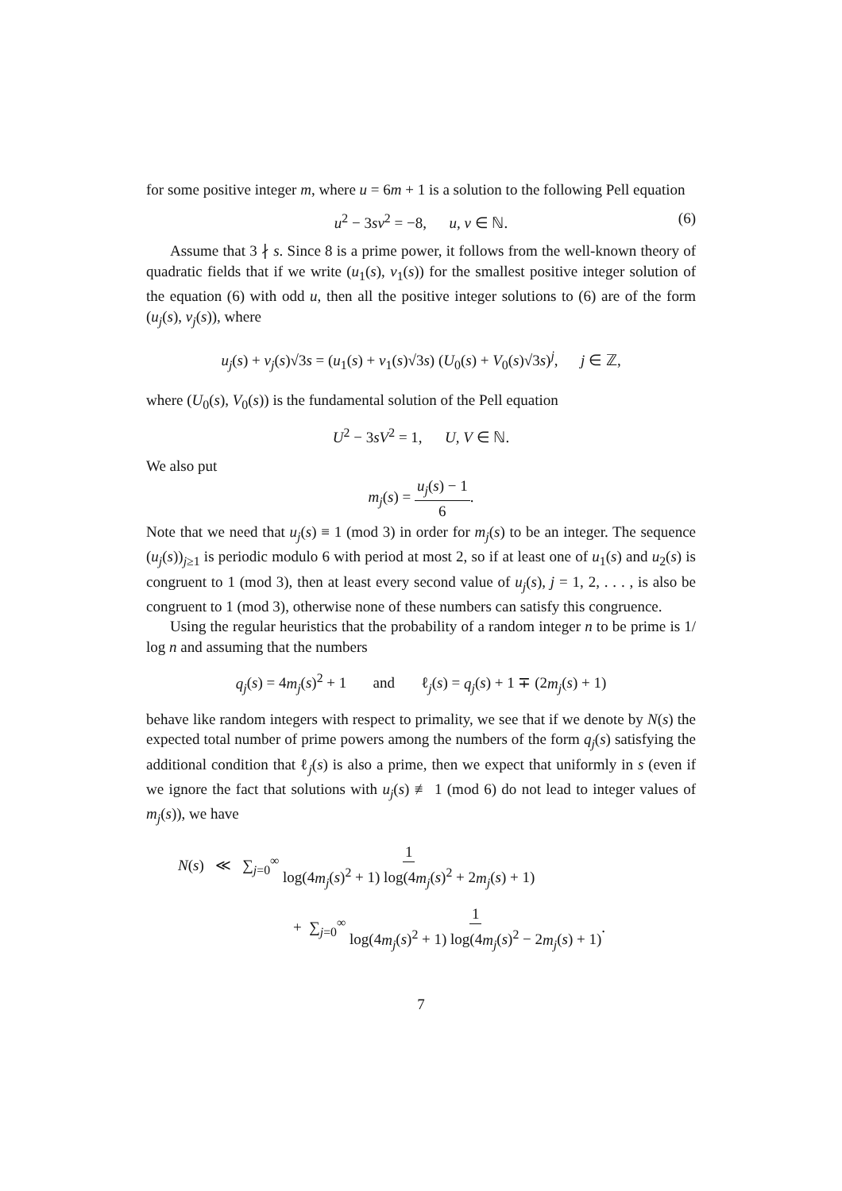for some positive integer m, where u = 6m + 1 is a solution to the following Pell equation
u<sup>2</sup> − 3sv<sup>2</sup> = −8, u, v ∈ ℕ. (6)
Assume that 3 ∤ s. Since 8 is a prime power, it follows from the well-known theory of quadratic fields that if we write (u<sub>1</sub>(s), v<sub>1</sub>(s)) for the smallest positive integer solution of the equation (6) with odd u, then all the positive integer solutions to (6) are of the form (u<sub>j</sub>(s), v<sub>j</sub>(s)), where
u<sub>j</sub>(s) + v<sub>j</sub>(s)√3s = (u<sub>1</sub>(s) + v<sub>1</sub>(s)√3s) (U<sub>0</sub>(s) + V<sub>0</sub>(s)√3s)<sup>j</sup>, j ∈ ℤ,
where (U<sub>0</sub>(s), V<sub>0</sub>(s)) is the fundamental solution of the Pell equation
U<sup>2</sup> − 3sV<sup>2</sup> = 1, U, V ∈ ℕ.
We also put
m<sub>j</sub>(s) = u<sub>j</sub>(s) − 1 6.
Note that we need that u<sub>j</sub>(s) ≡ 1 (mod 3) in order for m<sub>j</sub>(s) to be an integer. The sequence (u<sub>j</sub>(s))<sub>j≥1</sub> is periodic modulo 6 with period at most 2, so if at least one of u<sub>1</sub>(s) and u<sub>2</sub>(s) is congruent to 1 (mod 3), then at least every second value of u<sub>j</sub>(s), j = 1, 2, . . . , is also be congruent to 1 (mod 3), otherwise none of these numbers can satisfy this congruence.
Using the regular heuristics that the probability of a random integer n to be prime is 1/ log n and assuming that the numbers
q<sub>j</sub>(s) = 4m<sub>j</sub>(s)<sup>2</sup> + 1 and ℓ<sub>j</sub>(s) = q<sub>j</sub>(s) + 1 ∓ (2m<sub>j</sub>(s) + 1)
behave like random integers with respect to primality, we see that if we denote by N(s) the expected total number of prime powers among the numbers of the form q<sub>j</sub>(s) satisfying the additional condition that ℓ<sub>j</sub>(s) is also a prime, then we expect that uniformly in s (even if we ignore the fact that solutions with u<sub>j</sub>(s) ≢ 1 (mod 6) do not lead to integer values of m<sub>j</sub>(s)), we have
N(s) ≪ ∑<sub>j=0</sub><sup>∞</sup> 1 log(4m<sub>j</sub>(s)<sup>2</sup> + 1) log(4m<sub>j</sub>(s)<sup>2</sup> + 2m<sub>j</sub>(s) + 1)
+ ∑<sub>j=0</sub><sup>∞</sup> 1 log(4m<sub>j</sub>(s)<sup>2</sup> + 1) log(4m<sub>j</sub>(s)<sup>2</sup> − 2m<sub>j</sub>(s) + 1).
7